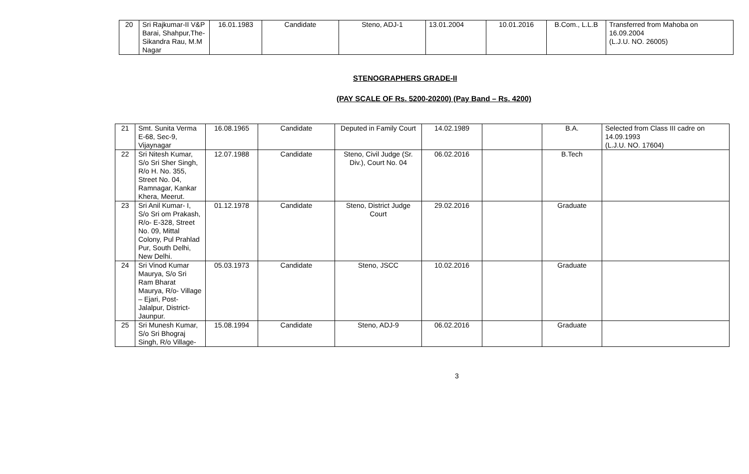| 20 | Sri Rajkumar-II V&P Barai, Shahpur,The-Sikandra Rau, M.M Nagar | 16.01.1983 | Candidate | Steno, ADJ-1 | 13.01.2004 | 10.01.2016 | B.Com., L.L.B | Transferred from Mahoba on 16.09.2004 (L.J.U. NO. 26005) |
STENOGRAPHERS GRADE-II
(PAY SCALE OF Rs. 5200-20200) (Pay Band – Rs. 4200)
| 21 | Smt. Sunita Verma E-68, Sec-9, Vijaynagar | 16.08.1965 | Candidate | Deputed in Family Court | 14.02.1989 | | B.A. | Selected from Class III cadre on 14.09.1993 (L.J.U. NO. 17604) |
| 22 | Sri Nitesh Kumar, S/o Sri Sher Singh, R/o H. No. 355, Street No. 04, Ramnagar, Kankar Khera, Meerut. | 12.07.1988 | Candidate | Steno, Civil Judge (Sr. Div.), Court No. 04 | 06.02.2016 | | B.Tech | |
| 23 | Sri Anil Kumar- I, S/o Sri om Prakash, R/o- E-328, Street No. 09, Mittal Colony, Pul Prahlad Pur, South Delhi, New Delhi. | 01.12.1978 | Candidate | Steno, District Judge Court | 29.02.2016 | | Graduate | |
| 24 | Sri Vinod Kumar Maurya, S/o Sri Ram Bharat Maurya, R/o- Village – Ejari, Post- Jalalpur, District- Jaunpur. | 05.03.1973 | Candidate | Steno, JSCC | 10.02.2016 | | Graduate | |
| 25 | Sri Munesh Kumar, S/o Sri Bhograj Singh, R/o Village- | 15.08.1994 | Candidate | Steno, ADJ-9 | 06.02.2016 | | Graduate | |
3